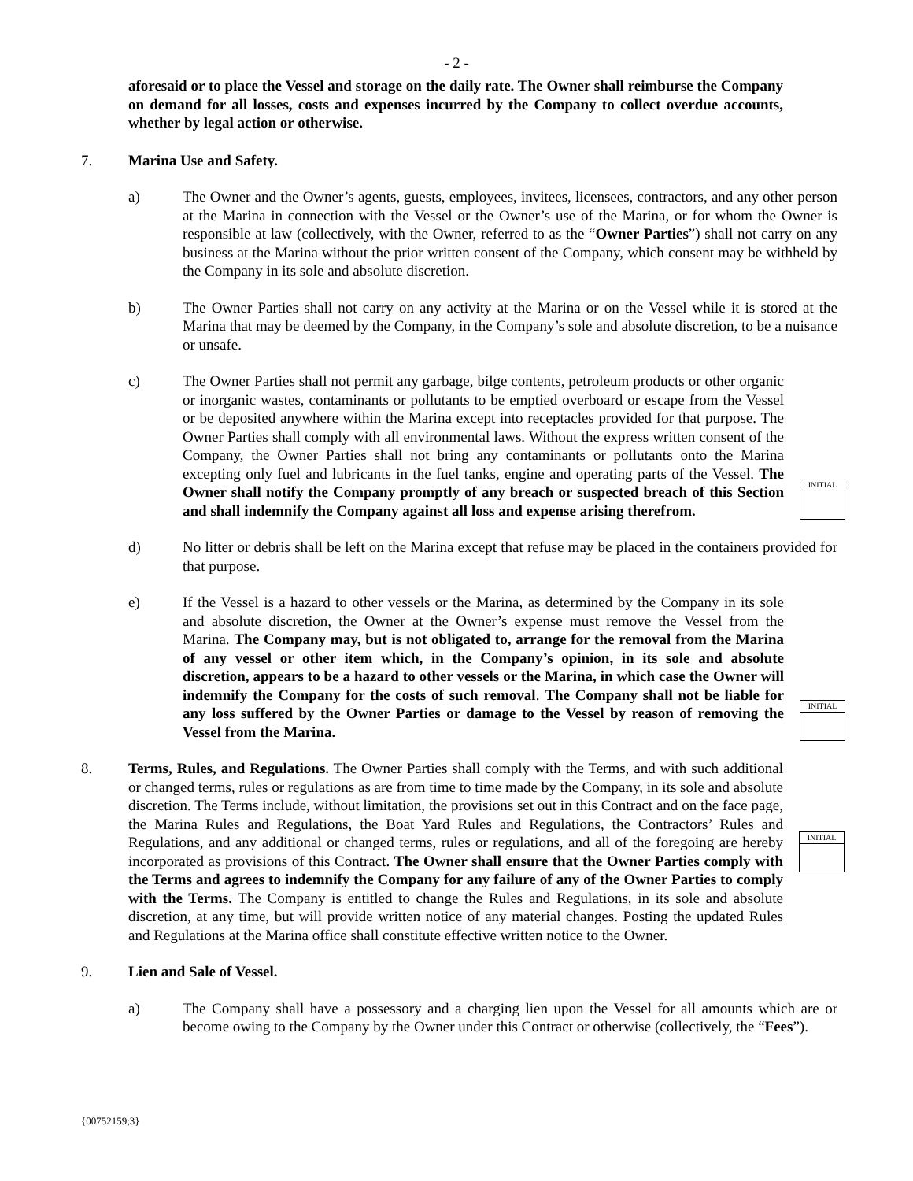- 2 -
aforesaid or to place the Vessel and storage on the daily rate. The Owner shall reimburse the Company on demand for all losses, costs and expenses incurred by the Company to collect overdue accounts, whether by legal action or otherwise.
7. Marina Use and Safety.
a) The Owner and the Owner’s agents, guests, employees, invitees, licensees, contractors, and any other person at the Marina in connection with the Vessel or the Owner’s use of the Marina, or for whom the Owner is responsible at law (collectively, with the Owner, referred to as the “Owner Parties”) shall not carry on any business at the Marina without the prior written consent of the Company, which consent may be withheld by the Company in its sole and absolute discretion.
b) The Owner Parties shall not carry on any activity at the Marina or on the Vessel while it is stored at the Marina that may be deemed by the Company, in the Company’s sole and absolute discretion, to be a nuisance or unsafe.
c)
The Owner Parties shall not permit any garbage, bilge contents, petroleum products or other organic or inorganic wastes, contaminants or pollutants to be emptied overboard or escape from the Vessel or be deposited anywhere within the Marina except into receptacles provided for that purpose. The Owner Parties shall comply with all environmental laws. Without the express written consent of the Company, the Owner Parties shall not bring any contaminants or pollutants onto the Marina excepting only fuel and lubricants in the fuel tanks, engine and operating parts of the Vessel. The Owner shall notify the Company promptly of any breach or suspected breach of this Section and shall indemnify the Company against all loss and expense arising therefrom.
INITIAL
d) No litter or debris shall be left on the Marina except that refuse may be placed in the containers provided for that purpose.
e)
If the Vessel is a hazard to other vessels or the Marina, as determined by the Company in its sole and absolute discretion, the Owner at the Owner’s expense must remove the Vessel from the Marina. The Company may, but is not obligated to, arrange for the removal from the Marina of any vessel or other item which, in the Company’s opinion, in its sole and absolute discretion, appears to be a hazard to other vessels or the Marina, in which case the Owner will indemnify the Company for the costs of such removal. The Company shall not be liable for any loss suffered by the Owner Parties or damage to the Vessel by reason of removing the Vessel from the Marina.
INITIAL
8.
Terms, Rules, and Regulations. The Owner Parties shall comply with the Terms, and with such additional or changed terms, rules or regulations as are from time to time made by the Company, in its sole and absolute discretion. The Terms include, without limitation, the provisions set out in this Contract and on the face page, the Marina Rules and Regulations, the Boat Yard Rules and Regulations, the Contractors’ Rules and Regulations, and any additional or changed terms, rules or regulations, and all of the foregoing are hereby incorporated as provisions of this Contract. The Owner shall ensure that the Owner Parties comply with the Terms and agrees to indemnify the Company for any failure of any of the Owner Parties to comply with the Terms. The Company is entitled to change the Rules and Regulations, in its sole and absolute discretion, at any time, but will provide written notice of any material changes. Posting the updated Rules and Regulations at the Marina office shall constitute effective written notice to the Owner.
INITIAL
9. Lien and Sale of Vessel.
a) The Company shall have a possessory and a charging lien upon the Vessel for all amounts which are or become owing to the Company by the Owner under this Contract or otherwise (collectively, the “Fees”).
{00752159;3}